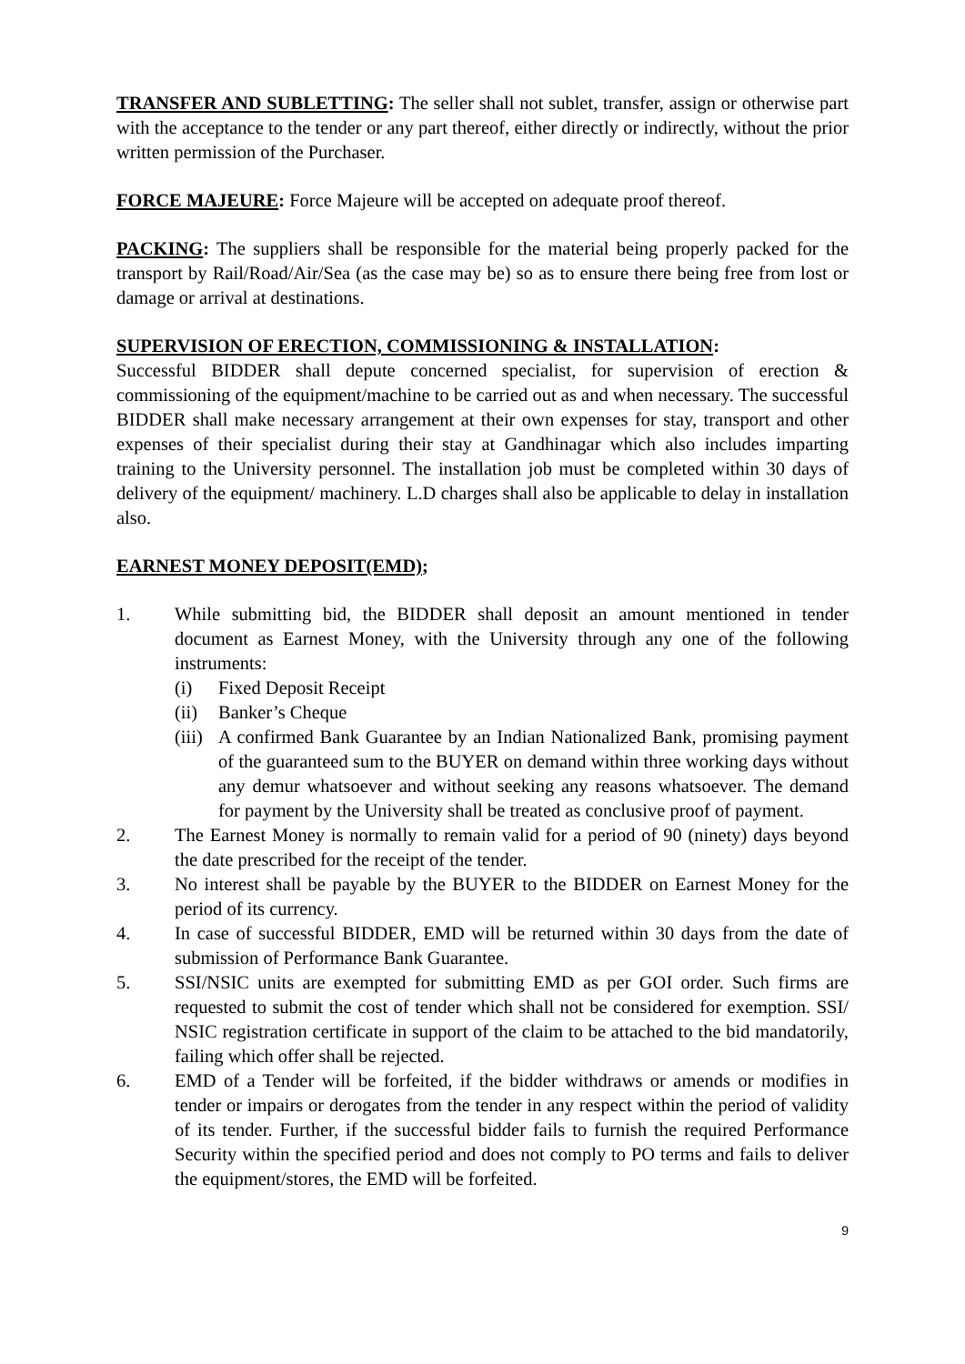TRANSFER AND SUBLETTING: The seller shall not sublet, transfer, assign or otherwise part with the acceptance to the tender or any part thereof, either directly or indirectly, without the prior written permission of the Purchaser.
FORCE MAJEURE: Force Majeure will be accepted on adequate proof thereof.
PACKING: The suppliers shall be responsible for the material being properly packed for the transport by Rail/Road/Air/Sea (as the case may be) so as to ensure there being free from lost or damage or arrival at destinations.
SUPERVISION OF ERECTION, COMMISSIONING & INSTALLATION:
Successful BIDDER shall depute concerned specialist, for supervision of erection & commissioning of the equipment/machine to be carried out as and when necessary. The successful BIDDER shall make necessary arrangement at their own expenses for stay, transport and other expenses of their specialist during their stay at Gandhinagar which also includes imparting training to the University personnel. The installation job must be completed within 30 days of delivery of the equipment/ machinery. L.D charges shall also be applicable to delay in installation also.
EARNEST MONEY DEPOSIT(EMD);
1. While submitting bid, the BIDDER shall deposit an amount mentioned in tender document as Earnest Money, with the University through any one of the following instruments:
(i) Fixed Deposit Receipt
(ii)
Banker’s Cheque
(iii)
A confirmed Bank Guarantee by an Indian Nationalized Bank, promising payment of the guaranteed sum to the BUYER on demand within three working days without any demur whatsoever and without seeking any reasons whatsoever. The demand for payment by the University shall be treated as conclusive proof of payment.
2. The Earnest Money is normally to remain valid for a period of 90 (ninety) days beyond the date prescribed for the receipt of the tender.
3. No interest shall be payable by the BUYER to the BIDDER on Earnest Money for the period of its currency.
4. In case of successful BIDDER, EMD will be returned within 30 days from the date of submission of Performance Bank Guarantee.
5. SSI/NSIC units are exempted for submitting EMD as per GOI order. Such firms are requested to submit the cost of tender which shall not be considered for exemption. SSI/ NSIC registration certificate in support of the claim to be attached to the bid mandatorily, failing which offer shall be rejected.
6. EMD of a Tender will be forfeited, if the bidder withdraws or amends or modifies in tender or impairs or derogates from the tender in any respect within the period of validity of its tender. Further, if the successful bidder fails to furnish the required Performance Security within the specified period and does not comply to PO terms and fails to deliver the equipment/stores, the EMD will be forfeited.
9